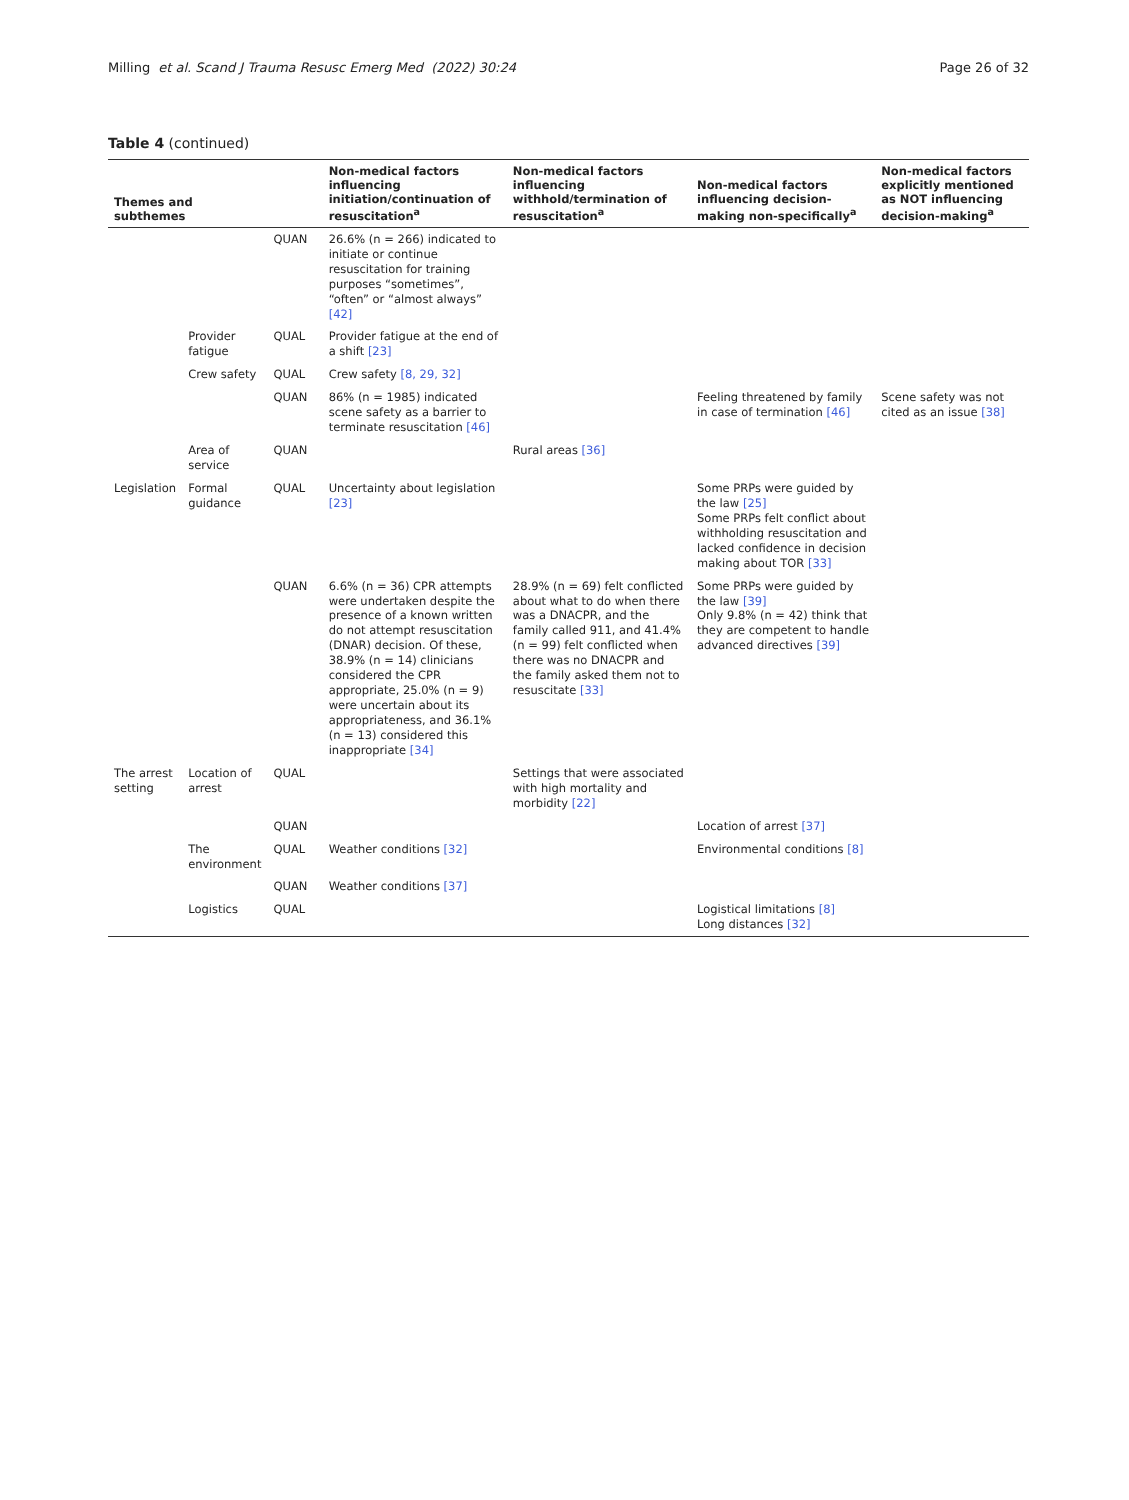Milling et al. Scand J Trauma Resusc Emerg Med (2022) 30:24
Page 26 of 32
Table 4 (continued)
| Themes and subthemes | | | Non-medical factors influencing initiation/continuation of resuscitation<sup>a</sup> | Non-medical factors influencing withhold/termination of resuscitation<sup>a</sup> | Non-medical factors influencing decision-making non-specifically<sup>a</sup> | Non-medical factors explicitly mentioned as NOT influencing decision-making<sup>a</sup> |
| --- | --- | --- | --- | --- | --- | --- |
| | | QUAN | 26.6% (n = 266) indicated to initiate or continue resuscitation for training purposes “sometimes”, “often” or “almost always” [42] | | | |
| | Provider fatigue | QUAL | Provider fatigue at the end of a shift [23] | | | |
| | Crew safety | QUAL | Crew safety [8, 29, 32] | | | |
| | | QUAN | 86% (n = 1985) indicated scene safety as a barrier to terminate resuscitation [46] | | Feeling threatened by family in case of termination [46] | Scene safety was not cited as an issue [38] |
| | Area of service | QUAN | | Rural areas [36] | | |
| Legislation | Formal guidance | QUAL | Uncertainty about legislation [23] | | Some PRPs were guided by the law [25] Some PRPs felt conflict about withholding resuscitation and lacked confidence in decision making about TOR [33] | |
| | | QUAN | 6.6% (n = 36) CPR attempts were undertaken despite the presence of a known written do not attempt resuscitation (DNAR) decision. Of these, 38.9% (n = 14) clinicians considered the CPR appropriate, 25.0% (n = 9) were uncertain about its appropriateness, and 36.1% (n = 13) considered this inappropriate [34] | 28.9% (n = 69) felt conflicted about what to do when there was a DNACPR, and the family called 911, and 41.4% (n = 99) felt conflicted when there was no DNACPR and the family asked them not to resuscitate [33] | Some PRPs were guided by the law [39] Only 9.8% (n = 42) think that they are competent to handle advanced directives [39] | |
| The arrest setting | Location of arrest | QUAL | | Settings that were associated with high mortality and morbidity [22] | | |
| | | QUAN | | | Location of arrest [37] | |
| | The environment | QUAL | Weather conditions [32] | | Environmental conditions [8] | |
| | | QUAN | Weather conditions [37] | | | |
| | Logistics | QUAL | | | Logistical limitations [8] Long distances [32] | |